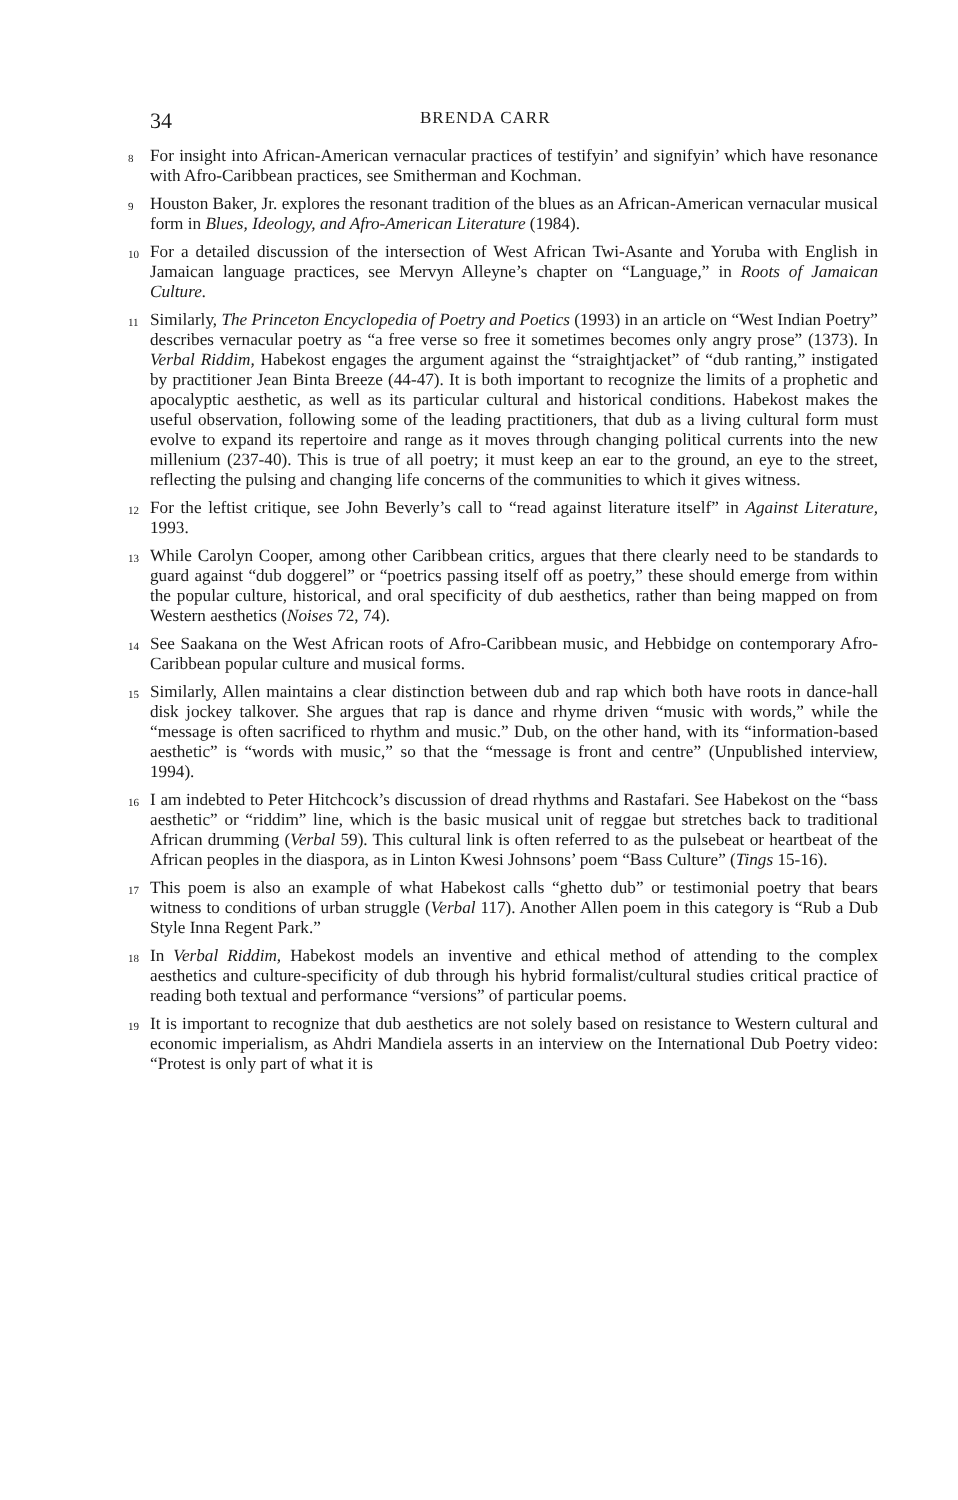34 BRENDA CARR
<sup>8</sup> For insight into African-American vernacular practices of testifyin’ and signifyin’ which have resonance with Afro-Caribbean practices, see Smitherman and Kochman.
<sup>9</sup> Houston Baker, Jr. explores the resonant tradition of the blues as an African-American vernacular musical form in Blues, Ideology, and Afro-American Literature (1984).
<sup>10</sup> For a detailed discussion of the intersection of West African Twi-Asante and Yoruba with English in Jamaican language practices, see Mervyn Alleyne’s chapter on “Language,” in Roots of Jamaican Culture.
<sup>11</sup> Similarly, The Princeton Encyclopedia of Poetry and Poetics (1993) in an article on “West Indian Poetry” describes vernacular poetry as “a free verse so free it sometimes becomes only angry prose” (1373). In Verbal Riddim, Habekost engages the argument against the “straightjacket” of “dub ranting,” instigated by practitioner Jean Binta Breeze (44-47). It is both important to recognize the limits of a prophetic and apocalyptic aesthetic, as well as its particular cultural and historical conditions. Habekost makes the useful observation, following some of the leading practitioners, that dub as a living cultural form must evolve to expand its repertoire and range as it moves through changing political currents into the new millenium (237-40). This is true of all poetry; it must keep an ear to the ground, an eye to the street, reflecting the pulsing and changing life concerns of the communities to which it gives witness.
<sup>12</sup> For the leftist critique, see John Beverly’s call to “read against literature itself” in Against Literature, 1993.
<sup>13</sup> While Carolyn Cooper, among other Caribbean critics, argues that there clearly need to be standards to guard against “dub doggerel” or “poetrics passing itself off as poetry,” these should emerge from within the popular culture, historical, and oral specificity of dub aesthetics, rather than being mapped on from Western aesthetics (Noises 72, 74).
<sup>14</sup> See Saakana on the West African roots of Afro-Caribbean music, and Hebbidge on contemporary Afro-Caribbean popular culture and musical forms.
<sup>15</sup> Similarly, Allen maintains a clear distinction between dub and rap which both have roots in dance-hall disk jockey talkover. She argues that rap is dance and rhyme driven “music with words,” while the “message is often sacrificed to rhythm and music.” Dub, on the other hand, with its “information-based aesthetic” is “words with music,” so that the “message is front and centre” (Unpublished interview, 1994).
<sup>16</sup> I am indebted to Peter Hitchcock’s discussion of dread rhythms and Rastafari. See Habekost on the “bass aesthetic” or “riddim” line, which is the basic musical unit of reggae but stretches back to traditional African drumming (Verbal 59). This cultural link is often referred to as the pulsebeat or heartbeat of the African peoples in the diaspora, as in Linton Kwesi Johnsons’ poem “Bass Culture” (Tings 15-16).
<sup>17</sup> This poem is also an example of what Habekost calls “ghetto dub” or testimonial poetry that bears witness to conditions of urban struggle (Verbal 117). Another Allen poem in this category is “Rub a Dub Style Inna Regent Park.”
<sup>18</sup> In Verbal Riddim, Habekost models an inventive and ethical method of attending to the complex aesthetics and culture-specificity of dub through his hybrid formalist/cultural studies critical practice of reading both textual and performance “versions” of particular poems.
<sup>19</sup> It is important to recognize that dub aesthetics are not solely based on resistance to Western cultural and economic imperialism, as Ahdri Mandiela asserts in an interview on the International Dub Poetry video: “Protest is only part of what it is